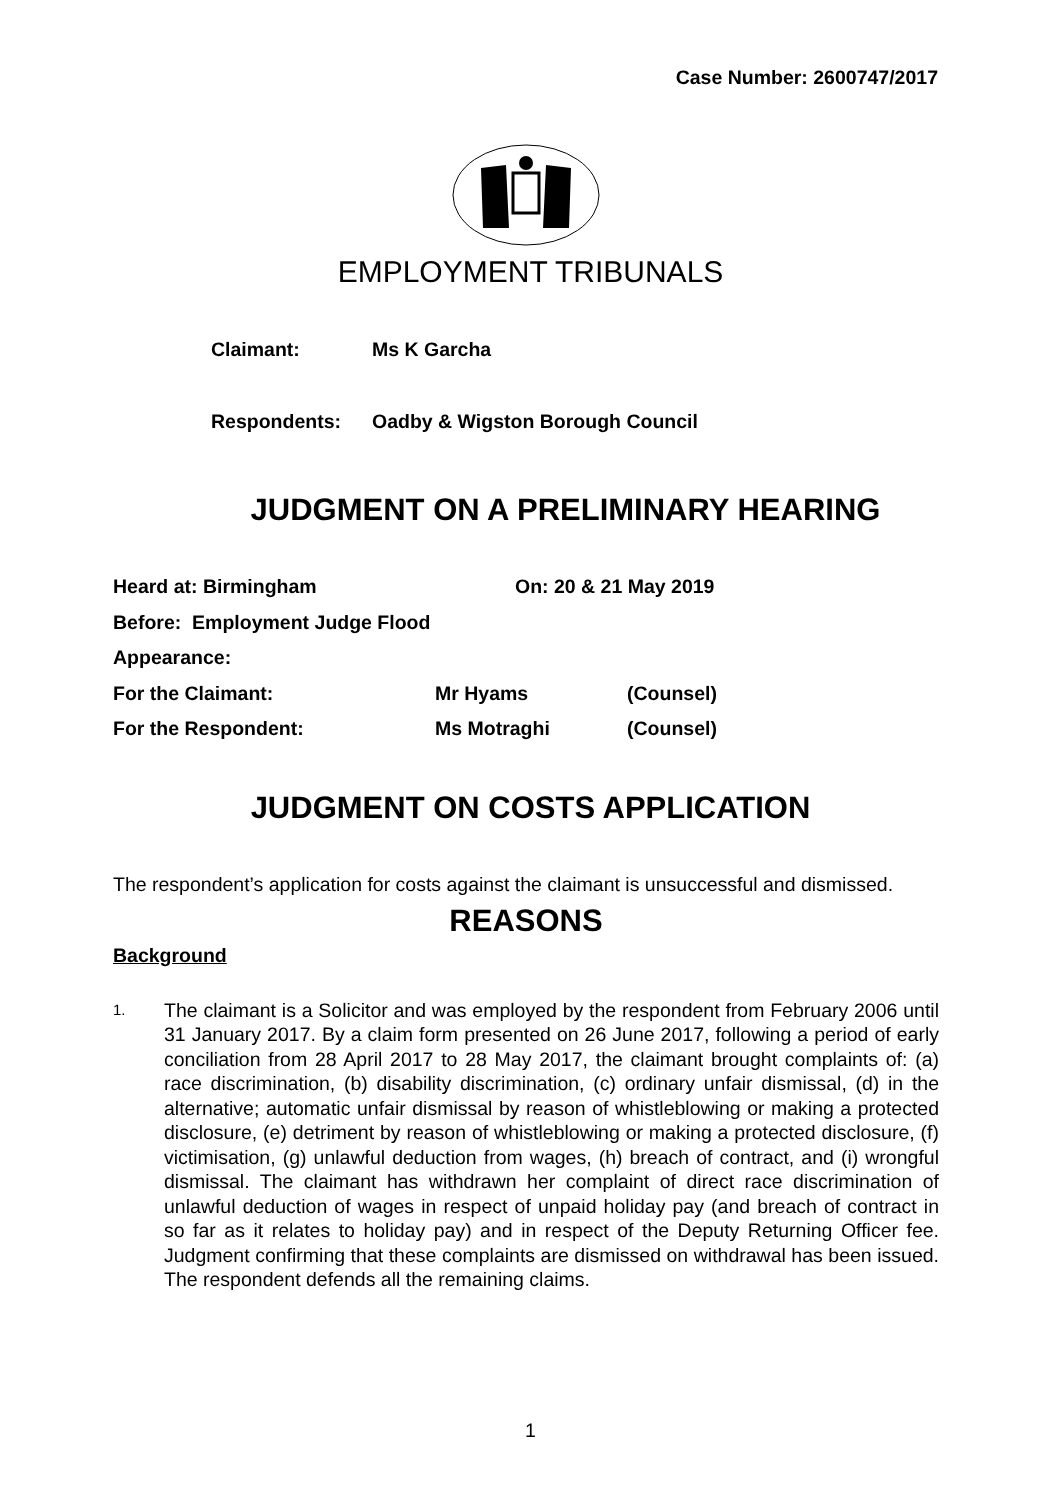Case Number: 2600747/2017
EMPLOYMENT TRIBUNALS
Claimant: Ms K Garcha
Respondents: Oadby & Wigston Borough Council
JUDGMENT ON A PRELIMINARY HEARING
Heard at: Birmingham On: 20 & 21 May 2019
Before: Employment Judge Flood
Appearance:
For the Claimant: Mr Hyams (Counsel)
For the Respondent: Ms Motraghi (Counsel)
JUDGMENT ON COSTS APPLICATION
The respondent’s application for costs against the claimant is unsuccessful and dismissed.
REASONS
Background
1. The claimant is a Solicitor and was employed by the respondent from February 2006 until 31 January 2017. By a claim form presented on 26 June 2017, following a period of early conciliation from 28 April 2017 to 28 May 2017, the claimant brought complaints of: (a) race discrimination, (b) disability discrimination, (c) ordinary unfair dismissal, (d) in the alternative; automatic unfair dismissal by reason of whistleblowing or making a protected disclosure, (e) detriment by reason of whistleblowing or making a protected disclosure, (f) victimisation, (g) unlawful deduction from wages, (h) breach of contract, and (i) wrongful dismissal. The claimant has withdrawn her complaint of direct race discrimination of unlawful deduction of wages in respect of unpaid holiday pay (and breach of contract in so far as it relates to holiday pay) and in respect of the Deputy Returning Officer fee. Judgment confirming that these complaints are dismissed on withdrawal has been issued. The respondent defends all the remaining claims.
1